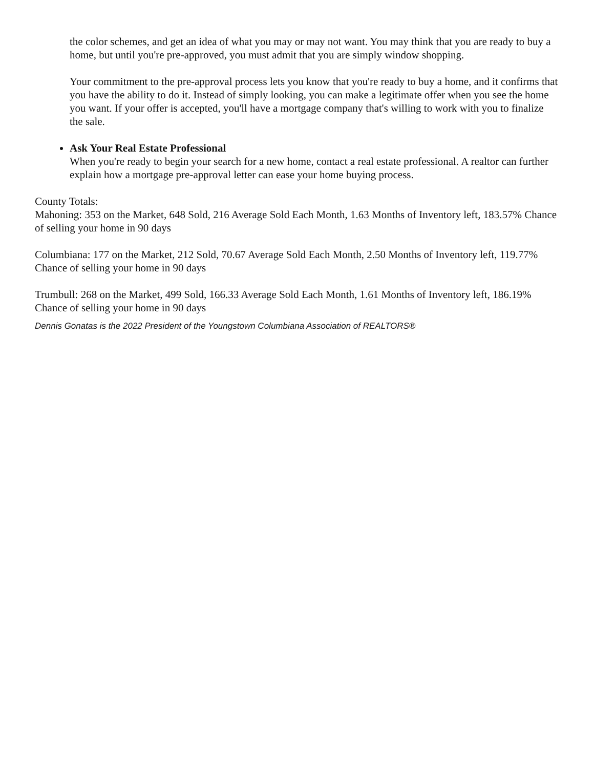the color schemes, and get an idea of what you may or may not want. You may think that you are ready to buy a home, but until you're pre-approved, you must admit that you are simply window shopping.
Your commitment to the pre-approval process lets you know that you're ready to buy a home, and it confirms that you have the ability to do it. Instead of simply looking, you can make a legitimate offer when you see the home you want. If your offer is accepted, you'll have a mortgage company that's willing to work with you to finalize the sale.
Ask Your Real Estate Professional
When you're ready to begin your search for a new home, contact a real estate professional. A realtor can further explain how a mortgage pre-approval letter can ease your home buying process.
County Totals:
Mahoning: 353 on the Market, 648 Sold, 216 Average Sold Each Month, 1.63 Months of Inventory left, 183.57% Chance of selling your home in 90 days
Columbiana: 177 on the Market, 212 Sold, 70.67 Average Sold Each Month, 2.50 Months of Inventory left, 119.77% Chance of selling your home in 90 days
Trumbull: 268 on the Market, 499 Sold, 166.33 Average Sold Each Month, 1.61 Months of Inventory left, 186.19% Chance of selling your home in 90 days
Dennis Gonatas is the 2022 President of the Youngstown Columbiana Association of REALTORS®